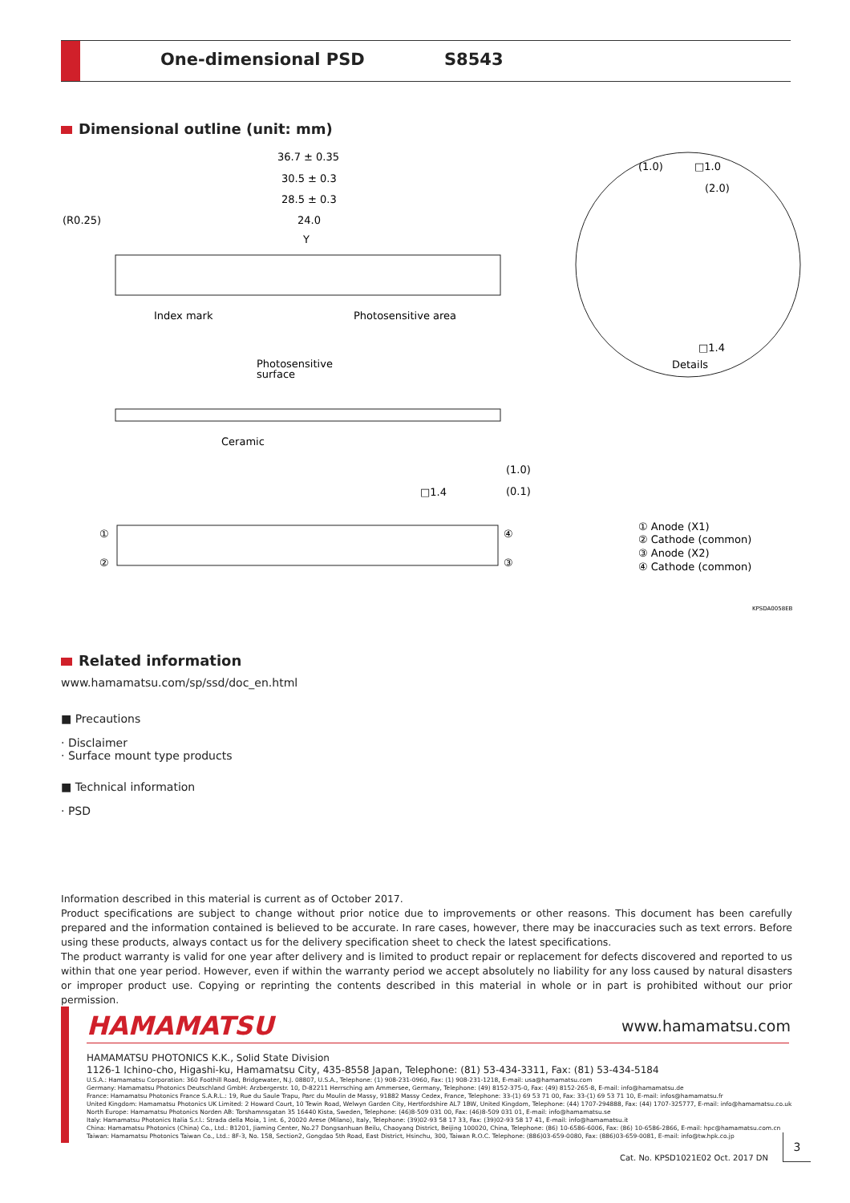One-dimensional PSD S8543
Dimensional outline (unit: mm)
36.7 ± 0.35
30.5 ± 0.3
28.5 ± 0.3
24.0
(R0.25)
Y
Index mark
Photosensitive area
(1.0)
□1.0
(2.0)
□1.4
Details
Photosensitive
surface
Ceramic
(1.0)
□1.4
(0.1)
①
②
④
③
① Anode (X1)
② Cathode (common)
③ Anode (X2)
④ Cathode (common)
KPSDA0058EB
Related information
www.hamamatsu.com/sp/ssd/doc_en.html
■ Precautions
· Disclaimer
· Surface mount type products
■ Technical information
· PSD
Information described in this material is current as of October 2017.
Product specifications are subject to change without prior notice due to improvements or other reasons. This document has been carefully prepared and the information contained is believed to be accurate. In rare cases, however, there may be inaccuracies such as text errors. Before using these products, always contact us for the delivery specification sheet to check the latest specifications.
The product warranty is valid for one year after delivery and is limited to product repair or replacement for defects discovered and reported to us within that one year period. However, even if within the warranty period we accept absolutely no liability for any loss caused by natural disasters or improper product use. Copying or reprinting the contents described in this material in whole or in part is prohibited without our prior permission.
HAMAMATSU www.hamamatsu.com
HAMAMATSU PHOTONICS K.K., Solid State Division
1126-1 Ichino-cho, Higashi-ku, Hamamatsu City, 435-8558 Japan, Telephone: (81) 53-434-3311, Fax: (81) 53-434-5184
U.S.A.: Hamamatsu Corporation: 360 Foothill Road, Bridgewater, N.J. 08807, U.S.A., Telephone: (1) 908-231-0960, Fax: (1) 908-231-1218, E-mail: usa@hamamatsu.com
Germany: Hamamatsu Photonics Deutschland GmbH: Arzbergerstr. 10, D-82211 Herrsching am Ammersee, Germany, Telephone: (49) 8152-375-0, Fax: (49) 8152-265-8, E-mail: info@hamamatsu.de
France: Hamamatsu Photonics France S.A.R.L.: 19, Rue du Saule Trapu, Parc du Moulin de Massy, 91882 Massy Cedex, France, Telephone: 33-(1) 69 53 71 00, Fax: 33-(1) 69 53 71 10, E-mail: infos@hamamatsu.fr
United Kingdom: Hamamatsu Photonics UK Limited: 2 Howard Court, 10 Tewin Road, Welwyn Garden City, Hertfordshire AL7 1BW, United Kingdom, Telephone: (44) 1707-294888, Fax: (44) 1707-325777, E-mail: info@hamamatsu.co.uk
North Europe: Hamamatsu Photonics Norden AB: Torshamnsgatan 35 16440 Kista, Sweden, Telephone: (46)8-509 031 00, Fax: (46)8-509 031 01, E-mail: info@hamamatsu.se
Italy: Hamamatsu Photonics Italia S.r.l.: Strada della Moia, 1 int. 6, 20020 Arese (Milano), Italy, Telephone: (39)02-93 58 17 33, Fax: (39)02-93 58 17 41, E-mail: info@hamamatsu.it
China: Hamamatsu Photonics (China) Co., Ltd.: B1201, Jiaming Center, No.27 Dongsanhuan Beilu, Chaoyang District, Beijing 100020, China, Telephone: (86) 10-6586-6006, Fax: (86) 10-6586-2866, E-mail: hpc@hamamatsu.com.cn
Taiwan: Hamamatsu Photonics Taiwan Co., Ltd.: 8F-3, No. 158, Section2, Gongdao 5th Road, East District, Hsinchu, 300, Taiwan R.O.C. Telephone: (886)03-659-0080, Fax: (886)03-659-0081, E-mail: info@tw.hpk.co.jp
Cat. No. KPSD1021E02 Oct. 2017 DN
3